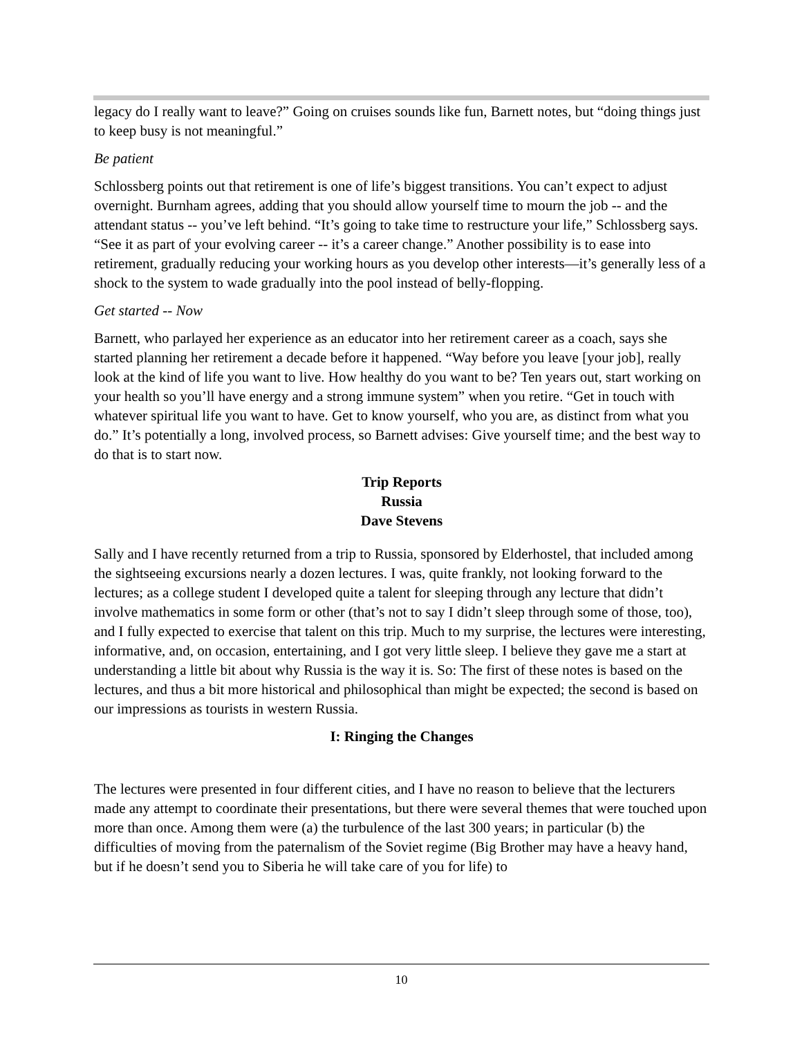legacy do I really want to leave?” Going on cruises sounds like fun, Barnett notes, but “doing things just to keep busy is not meaningful.”
Be patient
Schlossberg points out that retirement is one of life’s biggest transitions. You can’t expect to adjust overnight. Burnham agrees, adding that you should allow yourself time to mourn the job -- and the attendant status -- you’ve left behind. “It’s going to take time to restructure your life,” Schlossberg says. “See it as part of your evolving career -- it’s a career change.” Another possibility is to ease into retirement, gradually reducing your working hours as you develop other interests—it’s generally less of a shock to the system to wade gradually into the pool instead of belly-flopping.
Get started -- Now
Barnett, who parlayed her experience as an educator into her retirement career as a coach, says she started planning her retirement a decade before it happened. “Way before you leave [your job], really look at the kind of life you want to live. How healthy do you want to be? Ten years out, start working on your health so you’ll have energy and a strong immune system” when you retire. “Get in touch with whatever spiritual life you want to have. Get to know yourself, who you are, as distinct from what you do.” It’s potentially a long, involved process, so Barnett advises: Give yourself time; and the best way to do that is to start now.
Trip Reports
Russia
Dave Stevens
Sally and I have recently returned from a trip to Russia, sponsored by Elderhostel, that included among the sightseeing excursions nearly a dozen lectures. I was, quite frankly, not looking forward to the lectures; as a college student I developed quite a talent for sleeping through any lecture that didn’t involve mathematics in some form or other (that’s not to say I didn’t sleep through some of those, too), and I fully expected to exercise that talent on this trip. Much to my surprise, the lectures were interesting, informative, and, on occasion, entertaining, and I got very little sleep. I believe they gave me a start at understanding a little bit about why Russia is the way it is. So: The first of these notes is based on the lectures, and thus a bit more historical and philosophical than might be expected; the second is based on our impressions as tourists in western Russia.
I: Ringing the Changes
The lectures were presented in four different cities, and I have no reason to believe that the lecturers made any attempt to coordinate their presentations, but there were several themes that were touched upon more than once. Among them were (a) the turbulence of the last 300 years; in particular (b) the difficulties of moving from the paternalism of the Soviet regime (Big Brother may have a heavy hand, but if he doesn’t send you to Siberia he will take care of you for life) to
10